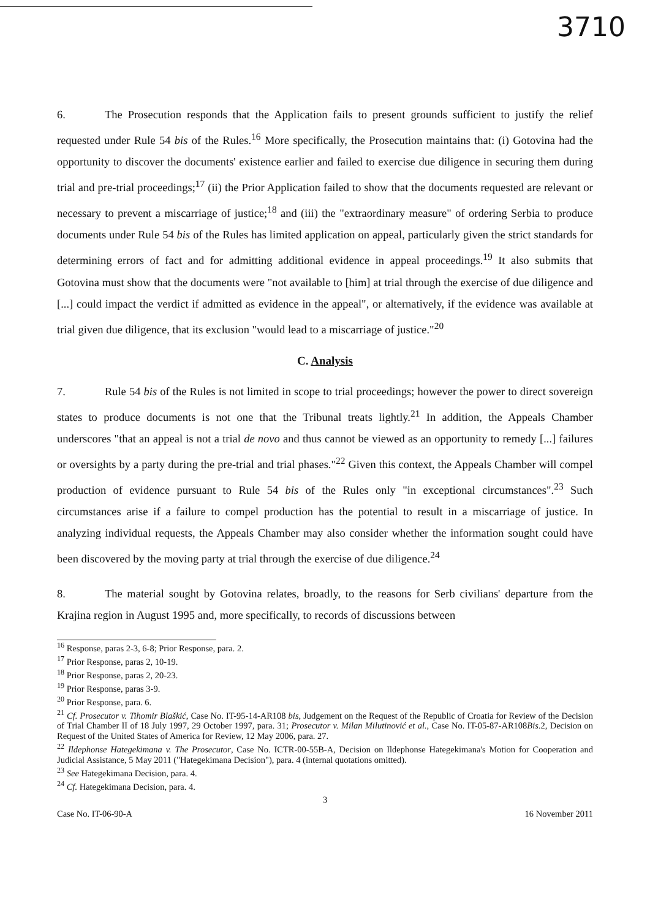3710
6. The Prosecution responds that the Application fails to present grounds sufficient to justify the relief requested under Rule 54 bis of the Rules.<sup>16</sup> More specifically, the Prosecution maintains that: (i) Gotovina had the opportunity to discover the documents' existence earlier and failed to exercise due diligence in securing them during trial and pre-trial proceedings;<sup>17</sup> (ii) the Prior Application failed to show that the documents requested are relevant or necessary to prevent a miscarriage of justice;<sup>18</sup> and (iii) the "extraordinary measure" of ordering Serbia to produce documents under Rule 54 bis of the Rules has limited application on appeal, particularly given the strict standards for determining errors of fact and for admitting additional evidence in appeal proceedings.<sup>19</sup> It also submits that Gotovina must show that the documents were "not available to [him] at trial through the exercise of due diligence and [...] could impact the verdict if admitted as evidence in the appeal", or alternatively, if the evidence was available at trial given due diligence, that its exclusion "would lead to a miscarriage of justice."<sup>20</sup>
C. Analysis
7. Rule 54 bis of the Rules is not limited in scope to trial proceedings; however the power to direct sovereign states to produce documents is not one that the Tribunal treats lightly.<sup>21</sup> In addition, the Appeals Chamber underscores "that an appeal is not a trial de novo and thus cannot be viewed as an opportunity to remedy [...] failures or oversights by a party during the pre-trial and trial phases."<sup>22</sup> Given this context, the Appeals Chamber will compel production of evidence pursuant to Rule 54 bis of the Rules only "in exceptional circumstances".<sup>23</sup> Such circumstances arise if a failure to compel production has the potential to result in a miscarriage of justice. In analyzing individual requests, the Appeals Chamber may also consider whether the information sought could have been discovered by the moving party at trial through the exercise of due diligence.<sup>24</sup>
8. The material sought by Gotovina relates, broadly, to the reasons for Serb civilians' departure from the Krajina region in August 1995 and, more specifically, to records of discussions between
<sup>16</sup> Response, paras 2-3, 6-8; Prior Response, para. 2.
<sup>17</sup> Prior Response, paras 2, 10-19.
<sup>18</sup> Prior Response, paras 2, 20-23.
<sup>19</sup> Prior Response, paras 3-9.
<sup>20</sup> Prior Response, para. 6.
<sup>21</sup> Cf. Prosecutor v. Tihomir Blaškić, Case No. IT-95-14-AR108 bis, Judgement on the Request of the Republic of Croatia for Review of the Decision of Trial Chamber II of 18 July 1997, 29 October 1997, para. 31; Prosecutor v. Milan Milutinović et al., Case No. IT-05-87-AR108Bis.2, Decision on Request of the United States of America for Review, 12 May 2006, para. 27.
<sup>22</sup> Ildephonse Hategekimana v. The Prosecutor, Case No. ICTR-00-55B-A, Decision on Ildephonse Hategekimana's Motion for Cooperation and Judicial Assistance, 5 May 2011 ("Hategekimana Decision"), para. 4 (internal quotations omitted).
<sup>23</sup> See Hategekimana Decision, para. 4.
<sup>24</sup> Cf. Hategekimana Decision, para. 4.
3
Case No. IT-06-90-A 16 November 2011